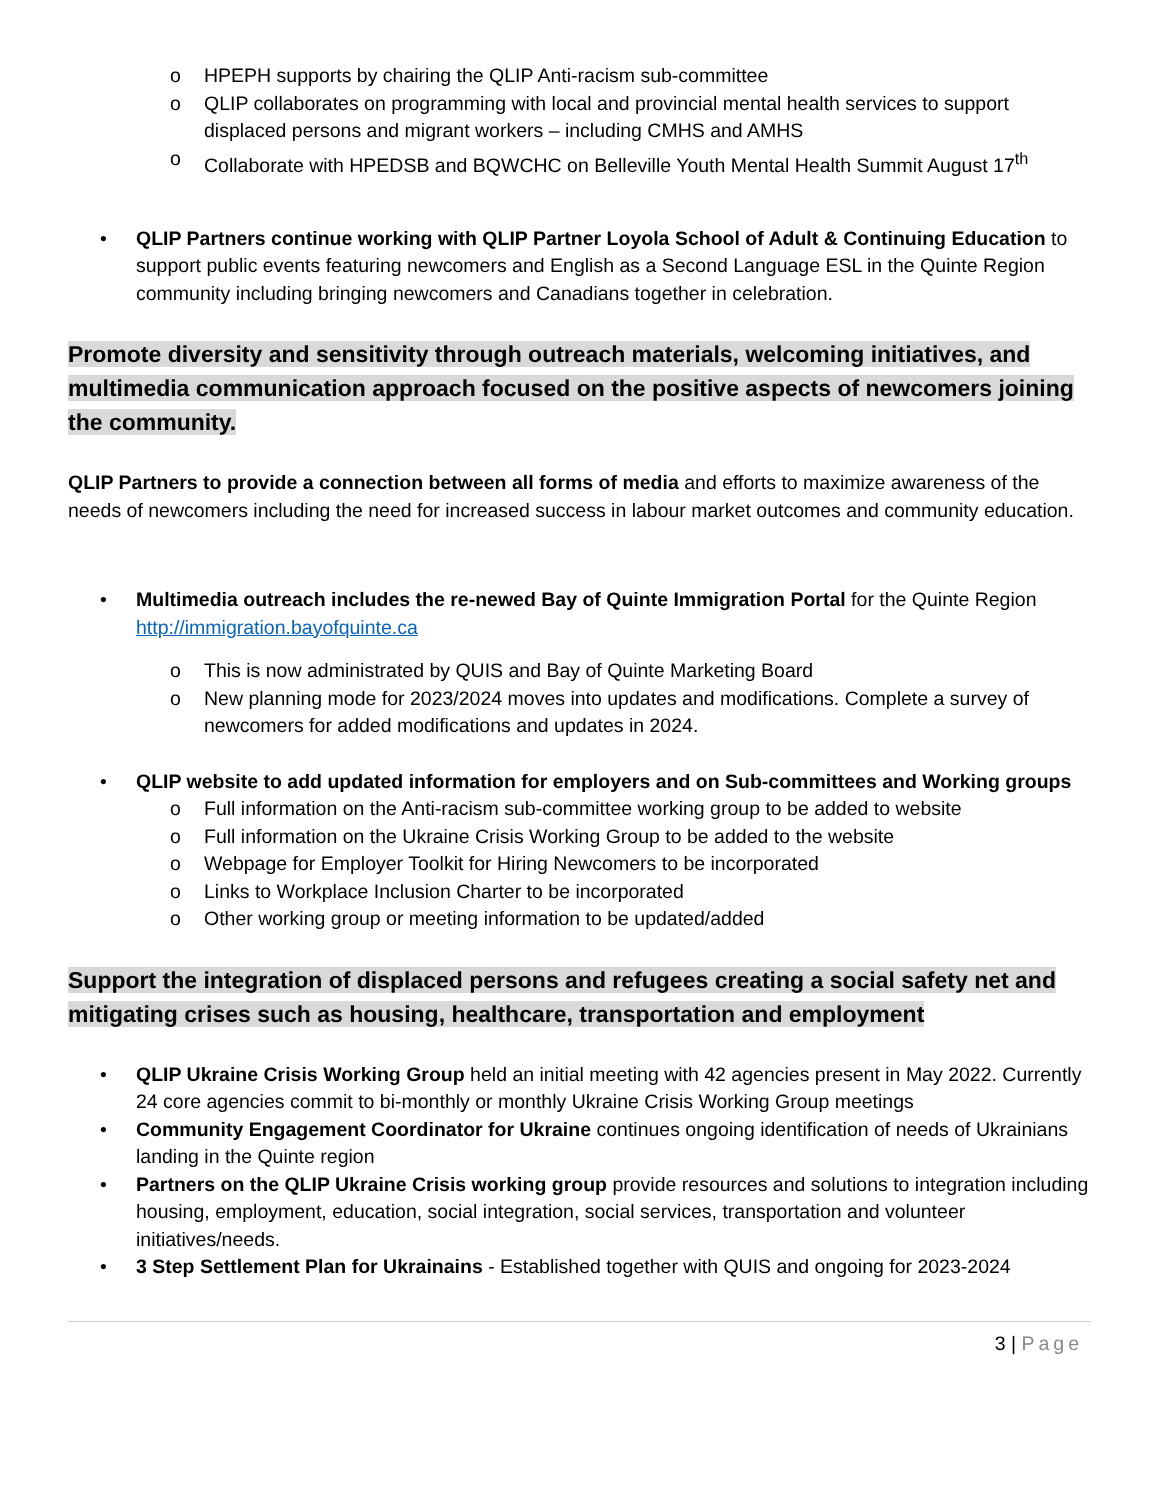o HPEPH supports by chairing the QLIP Anti-racism sub-committee
o QLIP collaborates on programming with local and provincial mental health services to support displaced persons and migrant workers – including CMHS and AMHS
o Collaborate with HPEDSB and BQWCHC on Belleville Youth Mental Health Summit August 17<sup>th</sup>
• QLIP Partners continue working with QLIP Partner Loyola School of Adult & Continuing Education to support public events featuring newcomers and English as a Second Language ESL in the Quinte Region community including bringing newcomers and Canadians together in celebration.
Promote diversity and sensitivity through outreach materials, welcoming initiatives, and multimedia communication approach focused on the positive aspects of newcomers joining the community.
QLIP Partners to provide a connection between all forms of media and efforts to maximize awareness of the needs of newcomers including the need for increased success in labour market outcomes and community education.
• Multimedia outreach includes the re-newed Bay of Quinte Immigration Portal for the Quinte Region http://immigration.bayofquinte.ca
o This is now administrated by QUIS and Bay of Quinte Marketing Board
o New planning mode for 2023/2024 moves into updates and modifications. Complete a survey of newcomers for added modifications and updates in 2024.
• QLIP website to add updated information for employers and on Sub-committees and Working groups
o Full information on the Anti-racism sub-committee working group to be added to website
o Full information on the Ukraine Crisis Working Group to be added to the website
o Webpage for Employer Toolkit for Hiring Newcomers to be incorporated
o Links to Workplace Inclusion Charter to be incorporated
o Other working group or meeting information to be updated/added
Support the integration of displaced persons and refugees creating a social safety net and mitigating crises such as housing, healthcare, transportation and employment
• QLIP Ukraine Crisis Working Group held an initial meeting with 42 agencies present in May 2022. Currently 24 core agencies commit to bi-monthly or monthly Ukraine Crisis Working Group meetings
• Community Engagement Coordinator for Ukraine continues ongoing identification of needs of Ukrainians landing in the Quinte region
• Partners on the QLIP Ukraine Crisis working group provide resources and solutions to integration including housing, employment, education, social integration, social services, transportation and volunteer initiatives/needs.
• 3 Step Settlement Plan for Ukrainains - Established together with QUIS and ongoing for 2023-2024
3 | Page